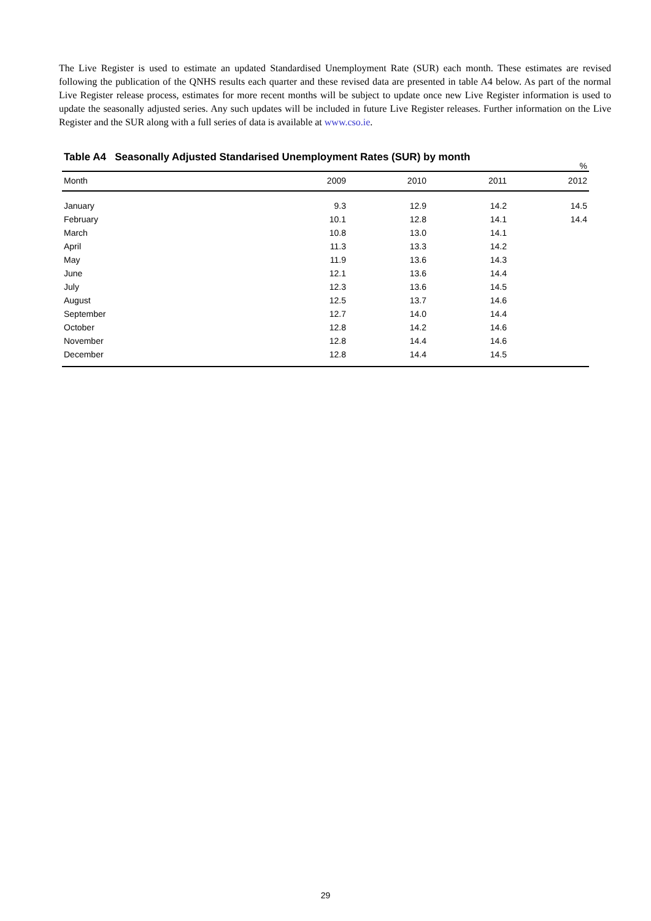The Live Register is used to estimate an updated Standardised Unemployment Rate (SUR) each month. These estimates are revised following the publication of the QNHS results each quarter and these revised data are presented in table A4 below. As part of the normal Live Register release process, estimates for more recent months will be subject to update once new Live Register information is used to update the seasonally adjusted series. Any such updates will be included in future Live Register releases. Further information on the Live Register and the SUR along with a full series of data is available at www.cso.ie.
Table A4 Seasonally Adjusted Standarised Unemployment Rates (SUR) by month
%
| Month | 2009 | 2010 | 2011 | 2012 |
| --- | --- | --- | --- | --- |
| January | 9.3 | 12.9 | 14.2 | 14.5 |
| February | 10.1 | 12.8 | 14.1 | 14.4 |
| March | 10.8 | 13.0 | 14.1 | |
| April | 11.3 | 13.3 | 14.2 | |
| May | 11.9 | 13.6 | 14.3 | |
| June | 12.1 | 13.6 | 14.4 | |
| July | 12.3 | 13.6 | 14.5 | |
| August | 12.5 | 13.7 | 14.6 | |
| September | 12.7 | 14.0 | 14.4 | |
| October | 12.8 | 14.2 | 14.6 | |
| November | 12.8 | 14.4 | 14.6 | |
| December | 12.8 | 14.4 | 14.5 | |
29